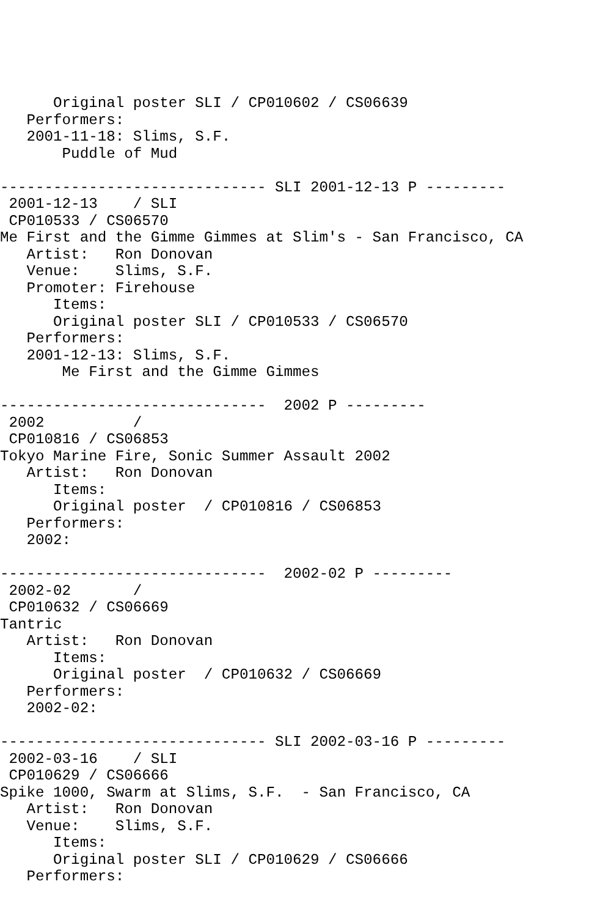Original poster SLI / CP010602 / CS06639
   Performers:
   2001-11-18: Slims, S.F.
       Puddle of Mud

------------------------------ SLI 2001-12-13 P ---------
 2001-12-13    / SLI
 CP010533 / CS06570
Me First and the Gimme Gimmes at Slim's - San Francisco, CA
   Artist:   Ron Donovan
   Venue:    Slims, S.F.
   Promoter: Firehouse
      Items:
      Original poster SLI / CP010533 / CS06570
   Performers:
   2001-12-13: Slims, S.F.
       Me First and the Gimme Gimmes

------------------------------  2002 P ---------
 2002          /
 CP010816 / CS06853
Tokyo Marine Fire, Sonic Summer Assault 2002
   Artist:   Ron Donovan
      Items:
      Original poster  / CP010816 / CS06853
   Performers:
   2002:

------------------------------  2002-02 P ---------
 2002-02       /
 CP010632 / CS06669
Tantric
   Artist:   Ron Donovan
      Items:
      Original poster  / CP010632 / CS06669
   Performers:
   2002-02:

------------------------------ SLI 2002-03-16 P ---------
 2002-03-16    / SLI
 CP010629 / CS06666
Spike 1000, Swarm at Slims, S.F.  - San Francisco, CA
   Artist:   Ron Donovan
   Venue:    Slims, S.F.
      Items:
      Original poster SLI / CP010629 / CS06666
   Performers: